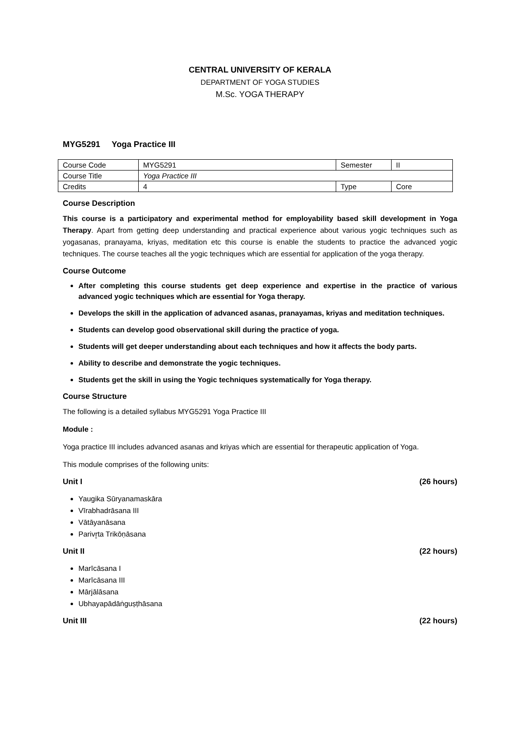CENTRAL UNIVERSITY OF KERALA
DEPARTMENT OF YOGA STUDIES
M.Sc. YOGA THERAPY
MYG5291 Yoga Practice III
| Course Code | MYG5291 | Semester | II |
| Course Title | Yoga Practice III | | |
| Credits | 4 | Type | Core |
Course Description
This course is a participatory and experimental method for employability based skill development in Yoga Therapy. Apart from getting deep understanding and practical experience about various yogic techniques such as yogasanas, pranayama, kriyas, meditation etc this course is enable the students to practice the advanced yogic techniques. The course teaches all the yogic techniques which are essential for application of the yoga therapy.
Course Outcome
After completing this course students get deep experience and expertise in the practice of various advanced yogic techniques which are essential for Yoga therapy.
Develops the skill in the application of advanced asanas, pranayamas, kriyas and meditation techniques.
Students can develop good observational skill during the practice of yoga.
Students will get deeper understanding about each techniques and how it affects the body parts.
Ability to describe and demonstrate the yogic techniques.
Students get the skill in using the Yogic techniques systematically for Yoga therapy.
Course Structure
The following is a detailed syllabus MYG5291 Yoga Practice III
Module :
Yoga practice III includes advanced asanas and kriyas which are essential for therapeutic application of Yoga.
This module comprises of the following units:
Unit I (26 hours)
Yaugika Sūryanamaskāra
Vīrabhadrāsana III
Vātāyanāsana
Parivr̥ta Trikōṇāsana
Unit II (22 hours)
Marīcāsana I
Marīcāsana III
Mārjālāsana
Ubhayapādāṅguṣṭhāsana
Unit III (22 hours)